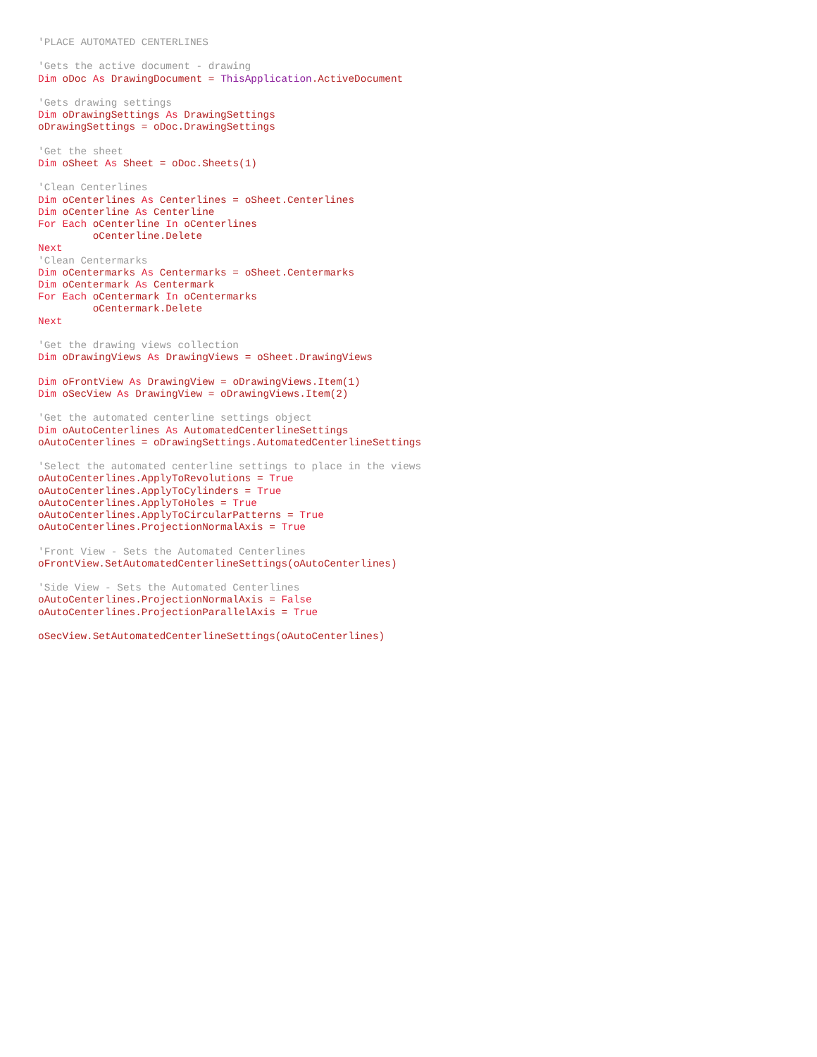'PLACE AUTOMATED CENTERLINES

'Gets the active document - drawing
Dim oDoc As DrawingDocument = ThisApplication.ActiveDocument

'Gets drawing settings
Dim oDrawingSettings As DrawingSettings
oDrawingSettings = oDoc.DrawingSettings

'Get the sheet
Dim oSheet As Sheet = oDoc.Sheets(1)

'Clean Centerlines
Dim oCenterlines As Centerlines = oSheet.Centerlines
Dim oCenterline As Centerline
For Each oCenterline In oCenterlines
         oCenterline.Delete
Next
'Clean Centermarks
Dim oCentermarks As Centermarks = oSheet.Centermarks
Dim oCentermark As Centermark
For Each oCentermark In oCentermarks
         oCentermark.Delete
Next

'Get the drawing views collection
Dim oDrawingViews As DrawingViews = oSheet.DrawingViews

Dim oFrontView As DrawingView = oDrawingViews.Item(1)
Dim oSecView As DrawingView = oDrawingViews.Item(2)

'Get the automated centerline settings object
Dim oAutoCenterlines As AutomatedCenterlineSettings
oAutoCenterlines = oDrawingSettings.AutomatedCenterlineSettings

'Select the automated centerline settings to place in the views
oAutoCenterlines.ApplyToRevolutions = True
oAutoCenterlines.ApplyToCylinders = True
oAutoCenterlines.ApplyToHoles = True
oAutoCenterlines.ApplyToCircularPatterns = True
oAutoCenterlines.ProjectionNormalAxis = True

'Front View - Sets the Automated Centerlines
oFrontView.SetAutomatedCenterlineSettings(oAutoCenterlines)

'Side View - Sets the Automated Centerlines
oAutoCenterlines.ProjectionNormalAxis = False
oAutoCenterlines.ProjectionParallelAxis = True

oSecView.SetAutomatedCenterlineSettings(oAutoCenterlines)